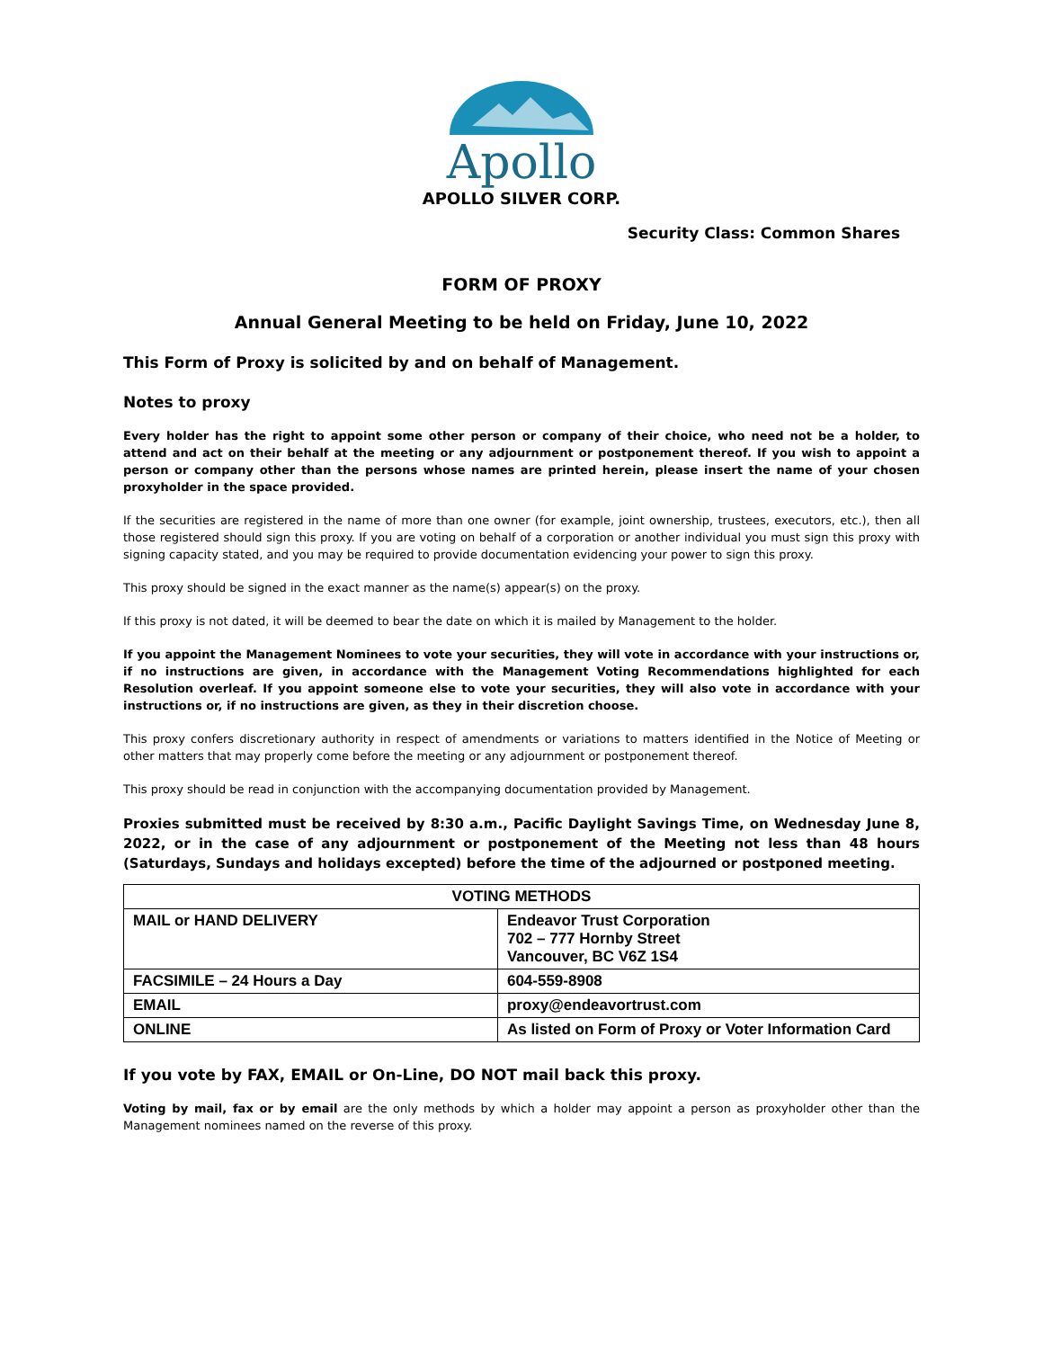Apollo
APOLLO SILVER CORP.
Security Class: Common Shares
FORM OF PROXY
Annual General Meeting to be held on Friday, June 10, 2022
This Form of Proxy is solicited by and on behalf of Management.
Notes to proxy
Every holder has the right to appoint some other person or company of their choice, who need not be a holder, to attend and act on their behalf at the meeting or any adjournment or postponement thereof. If you wish to appoint a person or company other than the persons whose names are printed herein, please insert the name of your chosen proxyholder in the space provided.
If the securities are registered in the name of more than one owner (for example, joint ownership, trustees, executors, etc.), then all those registered should sign this proxy. If you are voting on behalf of a corporation or another individual you must sign this proxy with signing capacity stated, and you may be required to provide documentation evidencing your power to sign this proxy.
This proxy should be signed in the exact manner as the name(s) appear(s) on the proxy.
If this proxy is not dated, it will be deemed to bear the date on which it is mailed by Management to the holder.
If you appoint the Management Nominees to vote your securities, they will vote in accordance with your instructions or, if no instructions are given, in accordance with the Management Voting Recommendations highlighted for each Resolution overleaf. If you appoint someone else to vote your securities, they will also vote in accordance with your instructions or, if no instructions are given, as they in their discretion choose.
This proxy confers discretionary authority in respect of amendments or variations to matters identified in the Notice of Meeting or other matters that may properly come before the meeting or any adjournment or postponement thereof.
This proxy should be read in conjunction with the accompanying documentation provided by Management.
Proxies submitted must be received by 8:30 a.m., Pacific Daylight Savings Time, on Wednesday June 8, 2022, or in the case of any adjournment or postponement of the Meeting not less than 48 hours (Saturdays, Sundays and holidays excepted) before the time of the adjourned or postponed meeting.
| VOTING METHODS | |
| --- | --- |
| MAIL or HAND DELIVERY | Endeavor Trust Corporation 702 – 777 Hornby Street Vancouver, BC V6Z 1S4 |
| FACSIMILE – 24 Hours a Day | 604-559-8908 |
| EMAIL | proxy@endeavortrust.com |
| ONLINE | As listed on Form of Proxy or Voter Information Card |
If you vote by FAX, EMAIL or On-Line, DO NOT mail back this proxy.
Voting by mail, fax or by email are the only methods by which a holder may appoint a person as proxyholder other than the Management nominees named on the reverse of this proxy.